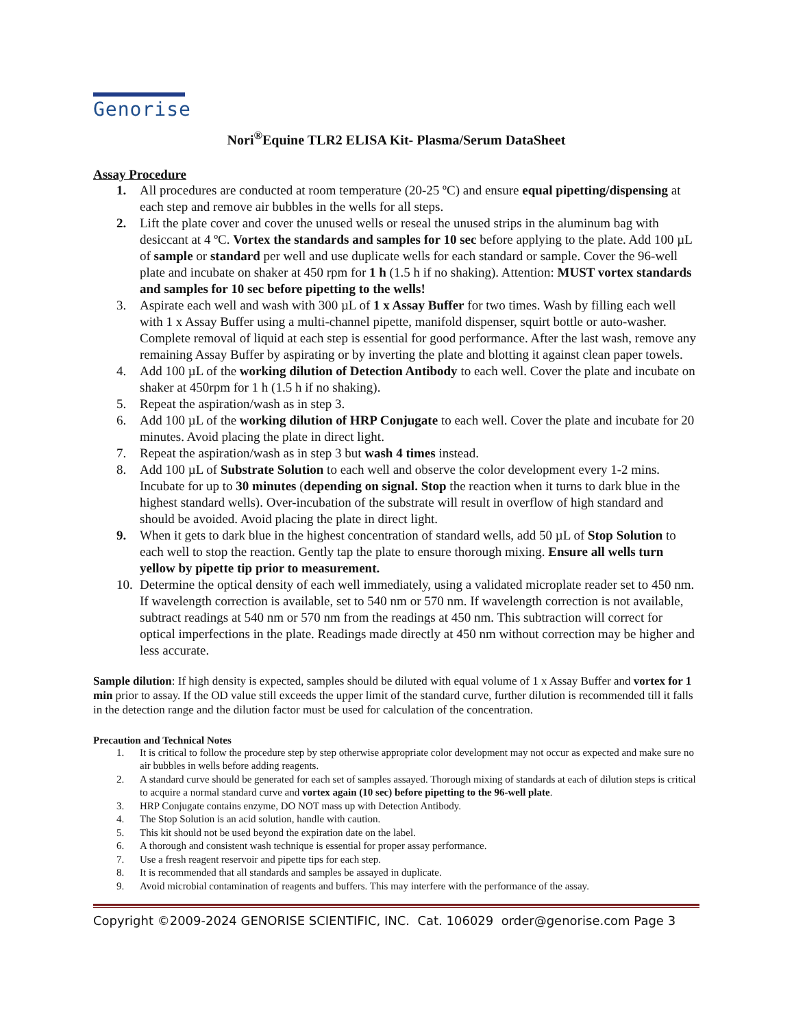Genorise
Nori<sup>®</sup>Equine TLR2 ELISA Kit- Plasma/Serum DataSheet
Assay Procedure
1. All procedures are conducted at room temperature (20-25 ºC) and ensure equal pipetting/dispensing at each step and remove air bubbles in the wells for all steps.
2. Lift the plate cover and cover the unused wells or reseal the unused strips in the aluminum bag with desiccant at 4 ºC. Vortex the standards and samples for 10 sec before applying to the plate. Add 100 µL of sample or standard per well and use duplicate wells for each standard or sample. Cover the 96-well plate and incubate on shaker at 450 rpm for 1 h (1.5 h if no shaking). Attention: MUST vortex standards and samples for 10 sec before pipetting to the wells!
3. Aspirate each well and wash with 300 µL of 1 x Assay Buffer for two times. Wash by filling each well with 1 x Assay Buffer using a multi-channel pipette, manifold dispenser, squirt bottle or auto-washer. Complete removal of liquid at each step is essential for good performance. After the last wash, remove any remaining Assay Buffer by aspirating or by inverting the plate and blotting it against clean paper towels.
4. Add 100 µL of the working dilution of Detection Antibody to each well. Cover the plate and incubate on shaker at 450rpm for 1 h (1.5 h if no shaking).
5. Repeat the aspiration/wash as in step 3.
6. Add 100 µL of the working dilution of HRP Conjugate to each well. Cover the plate and incubate for 20 minutes. Avoid placing the plate in direct light.
7. Repeat the aspiration/wash as in step 3 but wash 4 times instead.
8. Add 100 µL of Substrate Solution to each well and observe the color development every 1-2 mins. Incubate for up to 30 minutes (depending on signal. Stop the reaction when it turns to dark blue in the highest standard wells). Over-incubation of the substrate will result in overflow of high standard and should be avoided. Avoid placing the plate in direct light.
9. When it gets to dark blue in the highest concentration of standard wells, add 50 µL of Stop Solution to each well to stop the reaction. Gently tap the plate to ensure thorough mixing. Ensure all wells turn yellow by pipette tip prior to measurement.
10. Determine the optical density of each well immediately, using a validated microplate reader set to 450 nm. If wavelength correction is available, set to 540 nm or 570 nm. If wavelength correction is not available, subtract readings at 540 nm or 570 nm from the readings at 450 nm. This subtraction will correct for optical imperfections in the plate. Readings made directly at 450 nm without correction may be higher and less accurate.
Sample dilution: If high density is expected, samples should be diluted with equal volume of 1 x Assay Buffer and vortex for 1 min prior to assay. If the OD value still exceeds the upper limit of the standard curve, further dilution is recommended till it falls in the detection range and the dilution factor must be used for calculation of the concentration.
Precaution and Technical Notes
1. It is critical to follow the procedure step by step otherwise appropriate color development may not occur as expected and make sure no air bubbles in wells before adding reagents.
2. A standard curve should be generated for each set of samples assayed. Thorough mixing of standards at each of dilution steps is critical to acquire a normal standard curve and vortex again (10 sec) before pipetting to the 96-well plate.
3. HRP Conjugate contains enzyme, DO NOT mass up with Detection Antibody.
4. The Stop Solution is an acid solution, handle with caution.
5. This kit should not be used beyond the expiration date on the label.
6. A thorough and consistent wash technique is essential for proper assay performance.
7. Use a fresh reagent reservoir and pipette tips for each step.
8. It is recommended that all standards and samples be assayed in duplicate.
9. Avoid microbial contamination of reagents and buffers. This may interfere with the performance of the assay.
Copyright ©2009-2024 GENORISE SCIENTIFIC, INC. Cat. 106029 order@genorise.com Page 3